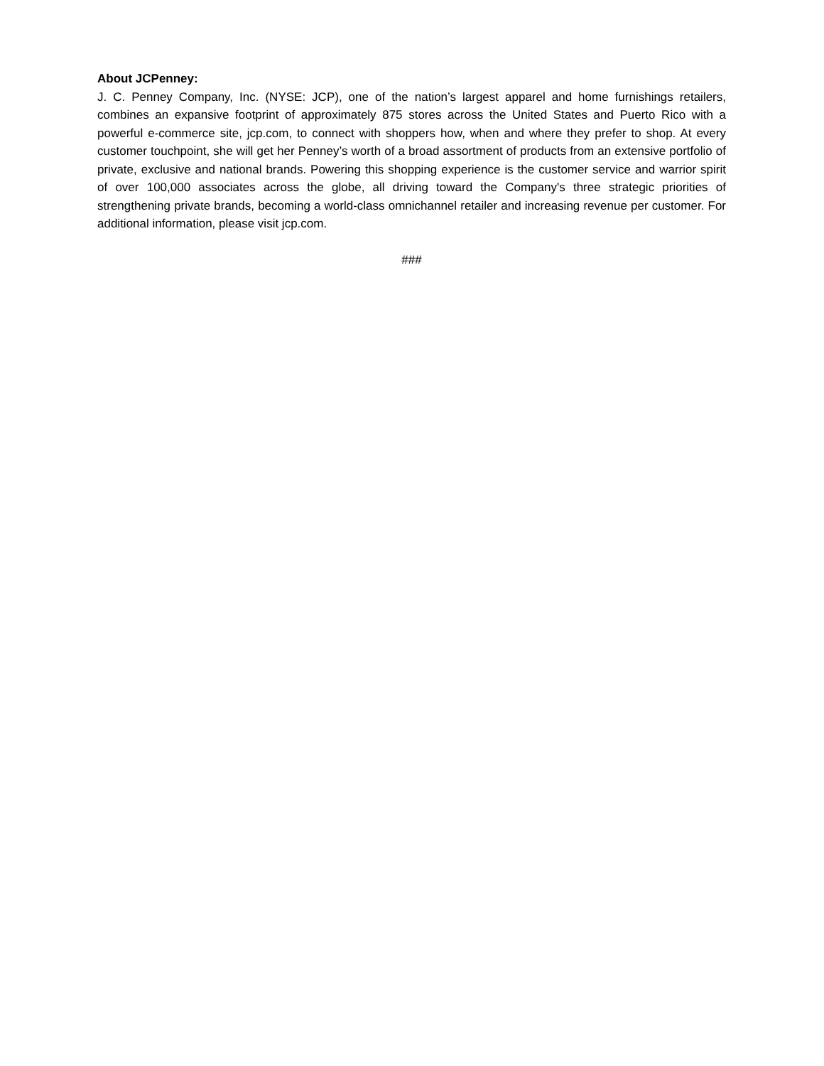About JCPenney:
J. C. Penney Company, Inc. (NYSE: JCP), one of the nation’s largest apparel and home furnishings retailers, combines an expansive footprint of approximately 875 stores across the United States and Puerto Rico with a powerful e-commerce site, jcp.com, to connect with shoppers how, when and where they prefer to shop. At every customer touchpoint, she will get her Penney’s worth of a broad assortment of products from an extensive portfolio of private, exclusive and national brands. Powering this shopping experience is the customer service and warrior spirit of over 100,000 associates across the globe, all driving toward the Company's three strategic priorities of strengthening private brands, becoming a world-class omnichannel retailer and increasing revenue per customer. For additional information, please visit jcp.com.
###